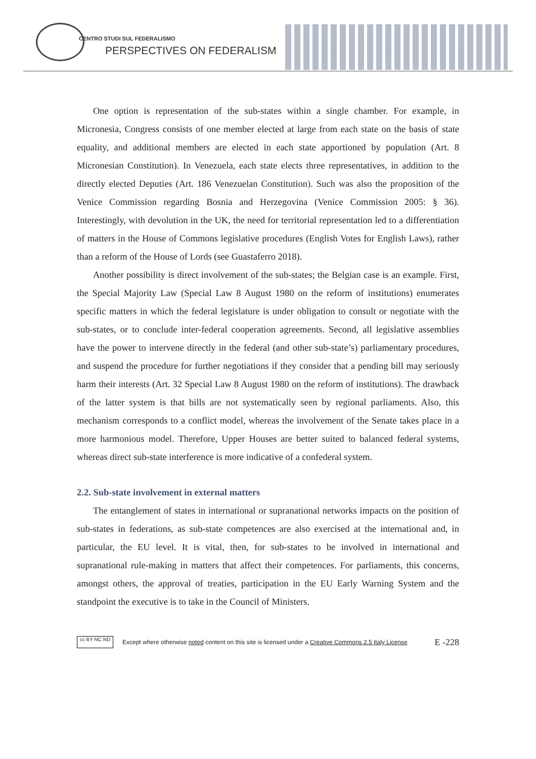CENTRO STUDI SUL FEDERALISMO
PERSPECTIVES ON FEDERALISM
One option is representation of the sub-states within a single chamber. For example, in Micronesia, Congress consists of one member elected at large from each state on the basis of state equality, and additional members are elected in each state apportioned by population (Art. 8 Micronesian Constitution). In Venezuela, each state elects three representatives, in addition to the directly elected Deputies (Art. 186 Venezuelan Constitution). Such was also the proposition of the Venice Commission regarding Bosnia and Herzegovina (Venice Commission 2005: § 36). Interestingly, with devolution in the UK, the need for territorial representation led to a differentiation of matters in the House of Commons legislative procedures (English Votes for English Laws), rather than a reform of the House of Lords (see Guastaferro 2018).
Another possibility is direct involvement of the sub-states; the Belgian case is an example. First, the Special Majority Law (Special Law 8 August 1980 on the reform of institutions) enumerates specific matters in which the federal legislature is under obligation to consult or negotiate with the sub-states, or to conclude inter-federal cooperation agreements. Second, all legislative assemblies have the power to intervene directly in the federal (and other sub-state’s) parliamentary procedures, and suspend the procedure for further negotiations if they consider that a pending bill may seriously harm their interests (Art. 32 Special Law 8 August 1980 on the reform of institutions). The drawback of the latter system is that bills are not systematically seen by regional parliaments. Also, this mechanism corresponds to a conflict model, whereas the involvement of the Senate takes place in a more harmonious model. Therefore, Upper Houses are better suited to balanced federal systems, whereas direct sub-state interference is more indicative of a confederal system.
2.2. Sub-state involvement in external matters
The entanglement of states in international or supranational networks impacts on the position of sub-states in federations, as sub-state competences are also exercised at the international and, in particular, the EU level. It is vital, then, for sub-states to be involved in international and supranational rule-making in matters that affect their competences. For parliaments, this concerns, amongst others, the approval of treaties, participation in the EU Early Warning System and the standpoint the executive is to take in the Council of Ministers.
cc BY NC ND
Except where otherwise noted content on this site is licensed under a Creative Commons 2.5 Italy License E -228